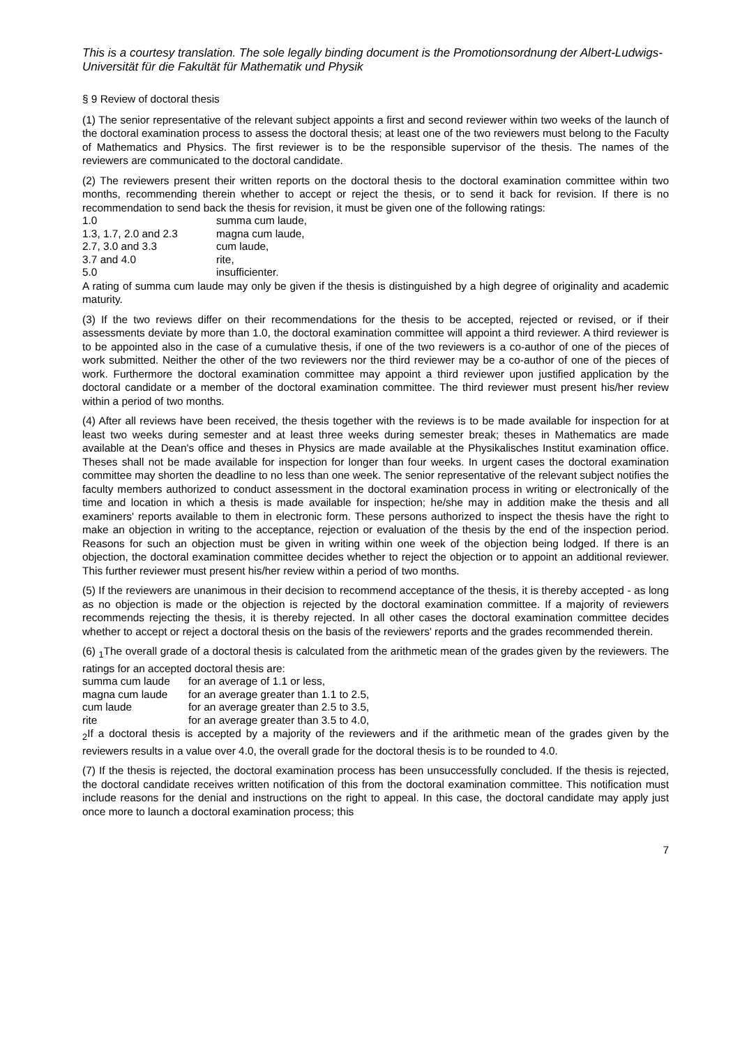This is a courtesy translation. The sole legally binding document is the Promotionsordnung der Albert-Ludwigs-Universität für die Fakultät für Mathematik und Physik
§ 9 Review of doctoral thesis
(1) The senior representative of the relevant subject appoints a first and second reviewer within two weeks of the launch of the doctoral examination process to assess the doctoral thesis; at least one of the two reviewers must belong to the Faculty of Mathematics and Physics. The first reviewer is to be the responsible supervisor of the thesis. The names of the reviewers are communicated to the doctoral candidate.
(2) The reviewers present their written reports on the doctoral thesis to the doctoral examination committee within two months, recommending therein whether to accept or reject the thesis, or to send it back for revision. If there is no recommendation to send back the thesis for revision, it must be given one of the following ratings:
| 1.0 | summa cum laude, |
| 1.3, 1.7, 2.0 and 2.3 | magna cum laude, |
| 2.7, 3.0 and 3.3 | cum laude, |
| 3.7 and 4.0 | rite, |
| 5.0 | insufficienter. |
A rating of summa cum laude may only be given if the thesis is distinguished by a high degree of originality and academic maturity.
(3) If the two reviews differ on their recommendations for the thesis to be accepted, rejected or revised, or if their assessments deviate by more than 1.0, the doctoral examination committee will appoint a third reviewer. A third reviewer is to be appointed also in the case of a cumulative thesis, if one of the two reviewers is a co-author of one of the pieces of work submitted. Neither the other of the two reviewers nor the third reviewer may be a co-author of one of the pieces of work. Furthermore the doctoral examination committee may appoint a third reviewer upon justified application by the doctoral candidate or a member of the doctoral examination committee. The third reviewer must present his/her review within a period of two months.
(4) After all reviews have been received, the thesis together with the reviews is to be made available for inspection for at least two weeks during semester and at least three weeks during semester break; theses in Mathematics are made available at the Dean's office and theses in Physics are made available at the Physikalisches Institut examination office. Theses shall not be made available for inspection for longer than four weeks. In urgent cases the doctoral examination committee may shorten the deadline to no less than one week. The senior representative of the relevant subject notifies the faculty members authorized to conduct assessment in the doctoral examination process in writing or electronically of the time and location in which a thesis is made available for inspection; he/she may in addition make the thesis and all examiners' reports available to them in electronic form. These persons authorized to inspect the thesis have the right to make an objection in writing to the acceptance, rejection or evaluation of the thesis by the end of the inspection period. Reasons for such an objection must be given in writing within one week of the objection being lodged. If there is an objection, the doctoral examination committee decides whether to reject the objection or to appoint an additional reviewer. This further reviewer must present his/her review within a period of two months.
(5) If the reviewers are unanimous in their decision to recommend acceptance of the thesis, it is thereby accepted - as long as no objection is made or the objection is rejected by the doctoral examination committee. If a majority of reviewers recommends rejecting the thesis, it is thereby rejected. In all other cases the doctoral examination committee decides whether to accept or reject a doctoral thesis on the basis of the reviewers' reports and the grades recommended therein.
(6) <sub>1</sub>The overall grade of a doctoral thesis is calculated from the arithmetic mean of the grades given by the reviewers. The ratings for an accepted doctoral thesis are:
| summa cum laude | for an average of 1.1 or less, |
| magna cum laude | for an average greater than 1.1 to 2.5, |
| cum laude | for an average greater than 2.5 to 3.5, |
| rite | for an average greater than 3.5 to 4.0, |
<sub>2</sub>If a doctoral thesis is accepted by a majority of the reviewers and if the arithmetic mean of the grades given by the reviewers results in a value over 4.0, the overall grade for the doctoral thesis is to be rounded to 4.0.
(7) If the thesis is rejected, the doctoral examination process has been unsuccessfully concluded. If the thesis is rejected, the doctoral candidate receives written notification of this from the doctoral examination committee. This notification must include reasons for the denial and instructions on the right to appeal. In this case, the doctoral candidate may apply just once more to launch a doctoral examination process; this
7